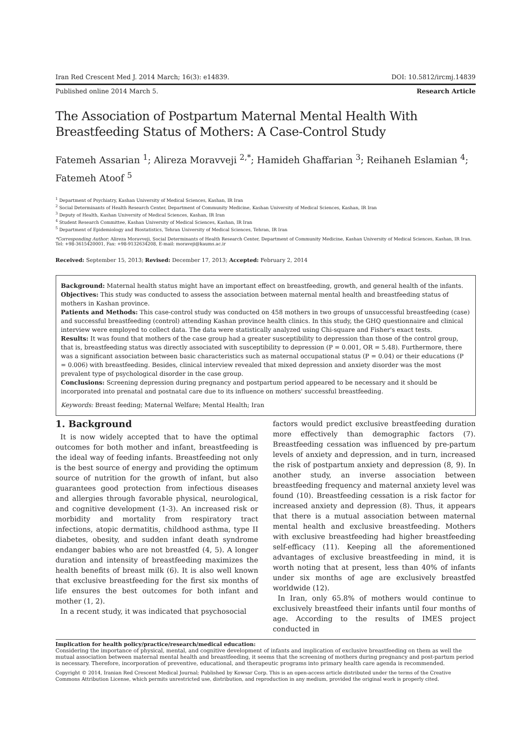Iran Red Crescent Med J. 2014 March; 16(3): e14839. DOI: 10.5812/ircmj.14839
Published online 2014 March 5. Research Article
The Association of Postpartum Maternal Mental Health With Breastfeeding Status of Mothers: A Case-Control Study
Fatemeh Assarian <sup>1</sup>; Alireza Moravveji <sup>2,*</sup>; Hamideh Ghaffarian <sup>3</sup>; Reihaneh Eslamian <sup>4</sup>; Fatemeh Atoof <sup>5</sup>
<sup>1</sup> Department of Psychiatry, Kashan University of Medical Sciences, Kashan, IR Iran
<sup>2</sup> Social Determinants of Health Research Center, Department of Community Medicine, Kashan University of Medical Sciences, Kashan, IR Iran
<sup>3</sup> Deputy of Health, Kashan University of Medical Sciences, Kashan, IR Iran
<sup>4</sup> Student Research Committee, Kashan University of Medical Sciences, Kashan, IR Iran
<sup>5</sup> Department of Epidemiology and Biostatistics, Tehran University of Medical Sciences, Tehran, IR Iran
*Corresponding Author: Alireza Moravveji, Social Determinants of Health Research Center, Department of Community Medicine, Kashan University of Medical Sciences, Kashan, IR Iran. Tel: +98-3615420001, Fax: +98-9132634208, E-mail: moraveji@kaums.ac.ir
Received: September 15, 2013; Revised: December 17, 2013; Accepted: February 2, 2014
Background: Maternal health status might have an important effect on breastfeeding, growth, and general health of the infants.
Objectives: This study was conducted to assess the association between maternal mental health and breastfeeding status of mothers in Kashan province.
Patients and Methods: This case-control study was conducted on 458 mothers in two groups of unsuccessful breastfeeding (case) and successful breastfeeding (control) attending Kashan province health clinics. In this study, the GHQ questionnaire and clinical interview were employed to collect data. The data were statistically analyzed using Chi-square and Fisher's exact tests.
Results: It was found that mothers of the case group had a greater susceptibility to depression than those of the control group, that is, breastfeeding status was directly associated with susceptibility to depression (P = 0.001, OR = 5.48). Furthermore, there was a significant association between basic characteristics such as maternal occupational status (P = 0.04) or their educations (P = 0.006) with breastfeeding. Besides, clinical interview revealed that mixed depression and anxiety disorder was the most prevalent type of psychological disorder in the case group.
Conclusions: Screening depression during pregnancy and postpartum period appeared to be necessary and it should be incorporated into prenatal and postnatal care due to its influence on mothers' successful breastfeeding.
Keywords: Breast feeding; Maternal Welfare; Mental Health; Iran
1. Background
It is now widely accepted that to have the optimal outcomes for both mother and infant, breastfeeding is the ideal way of feeding infants. Breastfeeding not only is the best source of energy and providing the optimum source of nutrition for the growth of infant, but also guarantees good protection from infectious diseases and allergies through favorable physical, neurological, and cognitive development (1-3). An increased risk or morbidity and mortality from respiratory tract infections, atopic dermatitis, childhood asthma, type II diabetes, obesity, and sudden infant death syndrome endanger babies who are not breastfed (4, 5). A longer duration and intensity of breastfeeding maximizes the health benefits of breast milk (6). It is also well known that exclusive breastfeeding for the first six months of life ensures the best outcomes for both infant and mother (1, 2).
In a recent study, it was indicated that psychosocial
factors would predict exclusive breastfeeding duration more effectively than demographic factors (7). Breastfeeding cessation was influenced by pre-partum levels of anxiety and depression, and in turn, increased the risk of postpartum anxiety and depression (8, 9). In another study, an inverse association between breastfeeding frequency and maternal anxiety level was found (10). Breastfeeding cessation is a risk factor for increased anxiety and depression (8). Thus, it appears that there is a mutual association between maternal mental health and exclusive breastfeeding. Mothers with exclusive breastfeeding had higher breastfeeding self-efficacy (11). Keeping all the aforementioned advantages of exclusive breastfeeding in mind, it is worth noting that at present, less than 40% of infants under six months of age are exclusively breastfed worldwide (12).
In Iran, only 65.8% of mothers would continue to exclusively breastfeed their infants until four months of age. According to the results of IMES project conducted in
Implication for health policy/practice/research/medical education:
Considering the importance of physical, mental, and cognitive development of infants and implication of exclusive breastfeeding on them as well the mutual association between maternal mental health and breastfeeding, it seems that the screening of mothers during pregnancy and post-partum period is necessary. Therefore, incorporation of preventive, educational, and therapeutic programs into primary health care agenda is recommended.
Copyright © 2014, Iranian Red Crescent Medical Journal; Published by Kowsar Corp. This is an open-access article distributed under the terms of the Creative Commons Attribution License, which permits unrestricted use, distribution, and reproduction in any medium, provided the original work is properly cited.